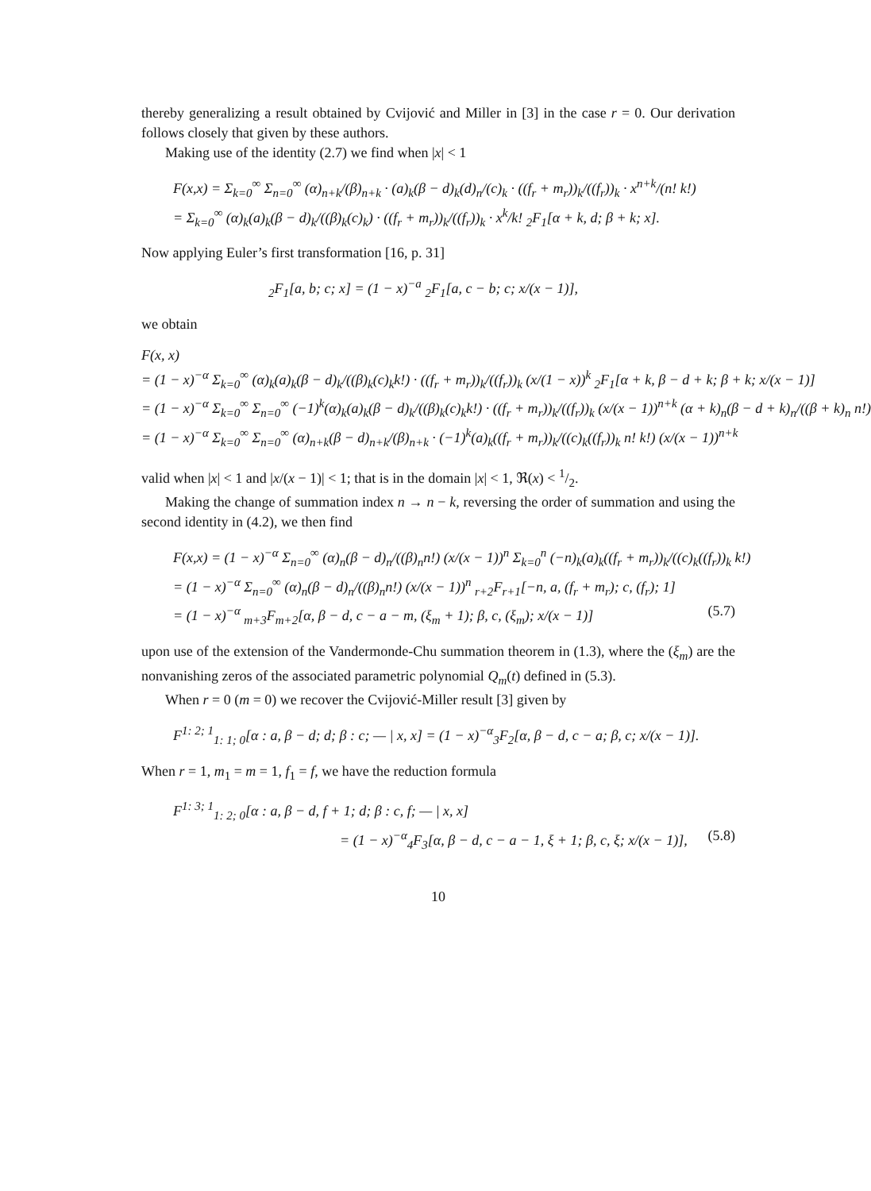thereby generalizing a result obtained by Cvijović and Miller in [3] in the case r = 0. Our derivation follows closely that given by these authors.
Making use of the identity (2.7) we find when |x| < 1
F(x,x) = Σ<sub>k=0</sub><sup>∞</sup> Σ<sub>n=0</sub><sup>∞</sup> (α)<sub>n+k</sub>/(β)<sub>n+k</sub> · (a)<sub>k</sub>(β − d)<sub>k</sub>(d)<sub>n</sub>/(c)<sub>k</sub> · ((f<sub>r</sub> + m<sub>r</sub>))<sub>k</sub>/((f<sub>r</sub>))<sub>k</sub> · x<sup>n+k</sup>/(n! k!)
= Σ<sub>k=0</sub><sup>∞</sup> (α)<sub>k</sub>(a)<sub>k</sub>(β − d)<sub>k</sub>/((β)<sub>k</sub>(c)<sub>k</sub>) · ((f<sub>r</sub> + m<sub>r</sub>))<sub>k</sub>/((f<sub>r</sub>))<sub>k</sub> · x<sup>k</sup>/k! <sub>2</sub>F<sub>1</sub>[α + k, d; β + k; x].
Now applying Euler’s first transformation [16, p. 31]
<sub>2</sub>F<sub>1</sub>[a, b; c; x] = (1 − x)<sup>−a</sup> <sub>2</sub>F<sub>1</sub>[a, c − b; c; x/(x − 1)],
we obtain
F(x, x)
= (1 − x)<sup>−α</sup> Σ<sub>k=0</sub><sup>∞</sup> (α)<sub>k</sub>(a)<sub>k</sub>(β − d)<sub>k</sub>/((β)<sub>k</sub>(c)<sub>k</sub>k!) · ((f<sub>r</sub> + m<sub>r</sub>))<sub>k</sub>/((f<sub>r</sub>))<sub>k</sub> (x/(1 − x))<sup>k</sup> <sub>2</sub>F<sub>1</sub>[α + k, β − d + k; β + k; x/(x − 1)]
= (1 − x)<sup>−α</sup> Σ<sub>k=0</sub><sup>∞</sup> Σ<sub>n=0</sub><sup>∞</sup> (−1)<sup>k</sup>(α)<sub>k</sub>(a)<sub>k</sub>(β − d)<sub>k</sub>/((β)<sub>k</sub>(c)<sub>k</sub>k!) · ((f<sub>r</sub> + m<sub>r</sub>))<sub>k</sub>/((f<sub>r</sub>))<sub>k</sub> (x/(x − 1))<sup>n+k</sup> (α + k)<sub>n</sub>(β − d + k)<sub>n</sub>/((β + k)<sub>n</sub> n!)
= (1 − x)<sup>−α</sup> Σ<sub>k=0</sub><sup>∞</sup> Σ<sub>n=0</sub><sup>∞</sup> (α)<sub>n+k</sub>(β − d)<sub>n+k</sub>/(β)<sub>n+k</sub> · (−1)<sup>k</sup>(a)<sub>k</sub>((f<sub>r</sub> + m<sub>r</sub>))<sub>k</sub>/((c)<sub>k</sub>((f<sub>r</sub>))<sub>k</sub> n! k!) (x/(x − 1))<sup>n+k</sup>
valid when |x| < 1 and |x/(x − 1)| < 1; that is in the domain |x| < 1, ℜ(x) < 1/2.
Making the change of summation index n → n − k, reversing the order of summation and using the second identity in (4.2), we then find
F(x,x) = (1 − x)<sup>−α</sup> Σ<sub>n=0</sub><sup>∞</sup> (α)<sub>n</sub>(β − d)<sub>n</sub>/((β)<sub>n</sub>n!) (x/(x − 1))<sup>n</sup> Σ<sub>k=0</sub><sup>n</sup> (−n)<sub>k</sub>(a)<sub>k</sub>((f<sub>r</sub> + m<sub>r</sub>))<sub>k</sub>/((c)<sub>k</sub>((f<sub>r</sub>))<sub>k</sub> k!)
= (1 − x)<sup>−α</sup> Σ<sub>n=0</sub><sup>∞</sup> (α)<sub>n</sub>(β − d)<sub>n</sub>/((β)<sub>n</sub>n!) (x/(x − 1))<sup>n</sup> <sub>r+2</sub>F<sub>r+1</sub>[−n, a, (f<sub>r</sub> + m<sub>r</sub>); c, (f<sub>r</sub>); 1]
= (1 − x)<sup>−α</sup> <sub>m+3</sub>F<sub>m+2</sub>[α, β − d, c − a − m, (ξ<sub>m</sub> + 1); β, c, (ξ<sub>m</sub>); x/(x − 1)] (5.7)
upon use of the extension of the Vandermonde-Chu summation theorem in (1.3), where the (ξ<sub>m</sub>) are the nonvanishing zeros of the associated parametric polynomial Q<sub>m</sub>(t) defined in (5.3).
When r = 0 (m = 0) we recover the Cvijović-Miller result [3] given by
F<sup>1: 2; 1</sup><sub>1: 1; 0</sub>[α : a, β − d; d; β : c; — | x, x] = (1 − x)<sup>−α</sup><sub>3</sub>F<sub>2</sub>[α, β − d, c − a; β, c; x/(x − 1)].
When r = 1, m<sub>1</sub> = m = 1, f<sub>1</sub> = f, we have the reduction formula
F<sup>1: 3; 1</sup><sub>1: 2; 0</sub>[α : a, β − d, f + 1; d; β : c, f; — | x, x]
= (1 − x)<sup>−α</sup><sub>4</sub>F<sub>3</sub>[α, β − d, c − a − 1, ξ + 1; β, c, ξ; x/(x − 1)], (5.8)
10